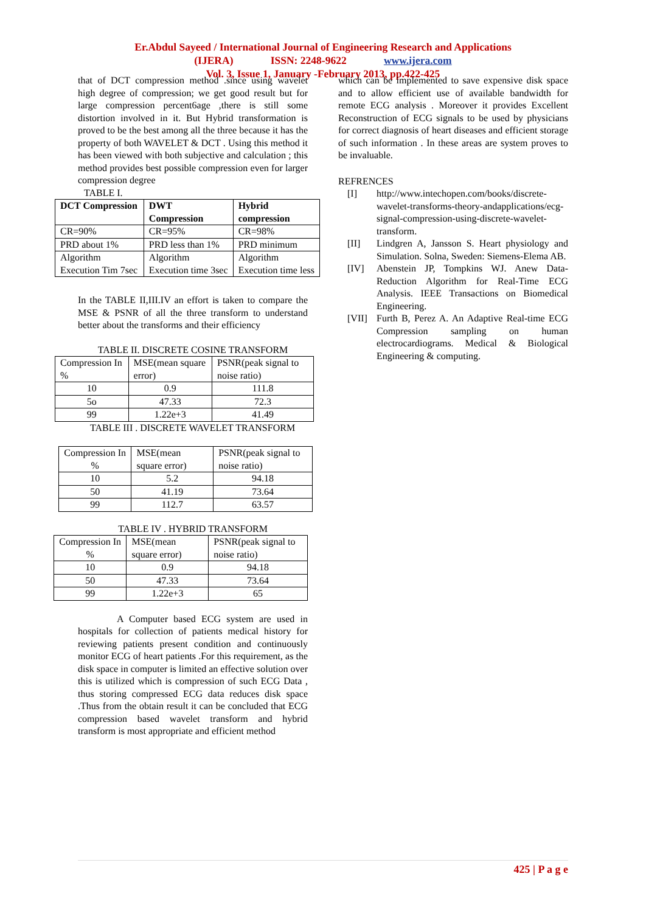Er.Abdul Sayeed / International Journal of Engineering Research and Applications
(IJERA) ISSN: 2248-9622 www.ijera.com
Vol. 3, Issue 1, January -February 2013, pp.422-425
that of DCT compression method .since using wavelet high degree of compression; we get good result but for large compression percent6age ,there is still some distortion involved in it. But Hybrid transformation is proved to be the best among all the three because it has the property of both WAVELET & DCT . Using this method it has been viewed with both subjective and calculation ; this method provides best possible compression even for larger compression degree
TABLE I.
| DCT Compression | DWT Compression | Hybrid compression |
| CR=90% | CR=95% | CR=98% |
| PRD about 1% | PRD less than 1% | PRD minimum |
| Algorithm Execution Tim 7sec | Algorithm Execution time 3sec | Algorithm Execution time less |
In the TABLE II,III.IV an effort is taken to compare the MSE & PSNR of all the three transform to understand better about the transforms and their efficiency
TABLE II. DISCRETE COSINE TRANSFORM
| Compression In % | MSE(mean square error) | PSNR(peak signal to noise ratio) |
| 10 | 0.9 | 111.8 |
| 5o | 47.33 | 72.3 |
| 99 | 1.22e+3 | 41.49 |
TABLE III . DISCRETE WAVELET TRANSFORM
| Compression In % | MSE(mean square error) | PSNR(peak signal to noise ratio) |
| 10 | 5.2 | 94.18 |
| 50 | 41.19 | 73.64 |
| 99 | 112.7 | 63.57 |
TABLE IV . HYBRID TRANSFORM
| Compression In % | MSE(mean square error) | PSNR(peak signal to noise ratio) |
| 10 | 0.9 | 94.18 |
| 50 | 47.33 | 73.64 |
| 99 | 1.22e+3 | 65 |
A Computer based ECG system are used in hospitals for collection of patients medical history for reviewing patients present condition and continuously monitor ECG of heart patients .For this requirement, as the disk space in computer is limited an effective solution over this is utilized which is compression of such ECG Data , thus storing compressed ECG data reduces disk space .Thus from the obtain result it can be concluded that ECG compression based wavelet transform and hybrid transform is most appropriate and efficient method
which can be implemented to save expensive disk space and to allow efficient use of available bandwidth for remote ECG analysis . Moreover it provides Excellent Reconstruction of ECG signals to be used by physicians for correct diagnosis of heart diseases and efficient storage of such information . In these areas are system proves to be invaluable.
REFRENCES
[I] http://www.intechopen.com/books/discrete-wavelet-transforms-theory-andapplications/ecg-signal-compression-using-discrete-wavelet-transform.
[II] Lindgren A, Jansson S. Heart physiology and Simulation. Solna, Sweden: Siemens-Elema AB.
[IV] Abenstein JP, Tompkins WJ. Anew Data-Reduction Algorithm for Real-Time ECG Analysis. IEEE Transactions on Biomedical Engineering.
[VII] Furth B, Perez A. An Adaptive Real-time ECG Compression sampling on human electrocardiograms. Medical & Biological Engineering & computing.
425 | P a g e